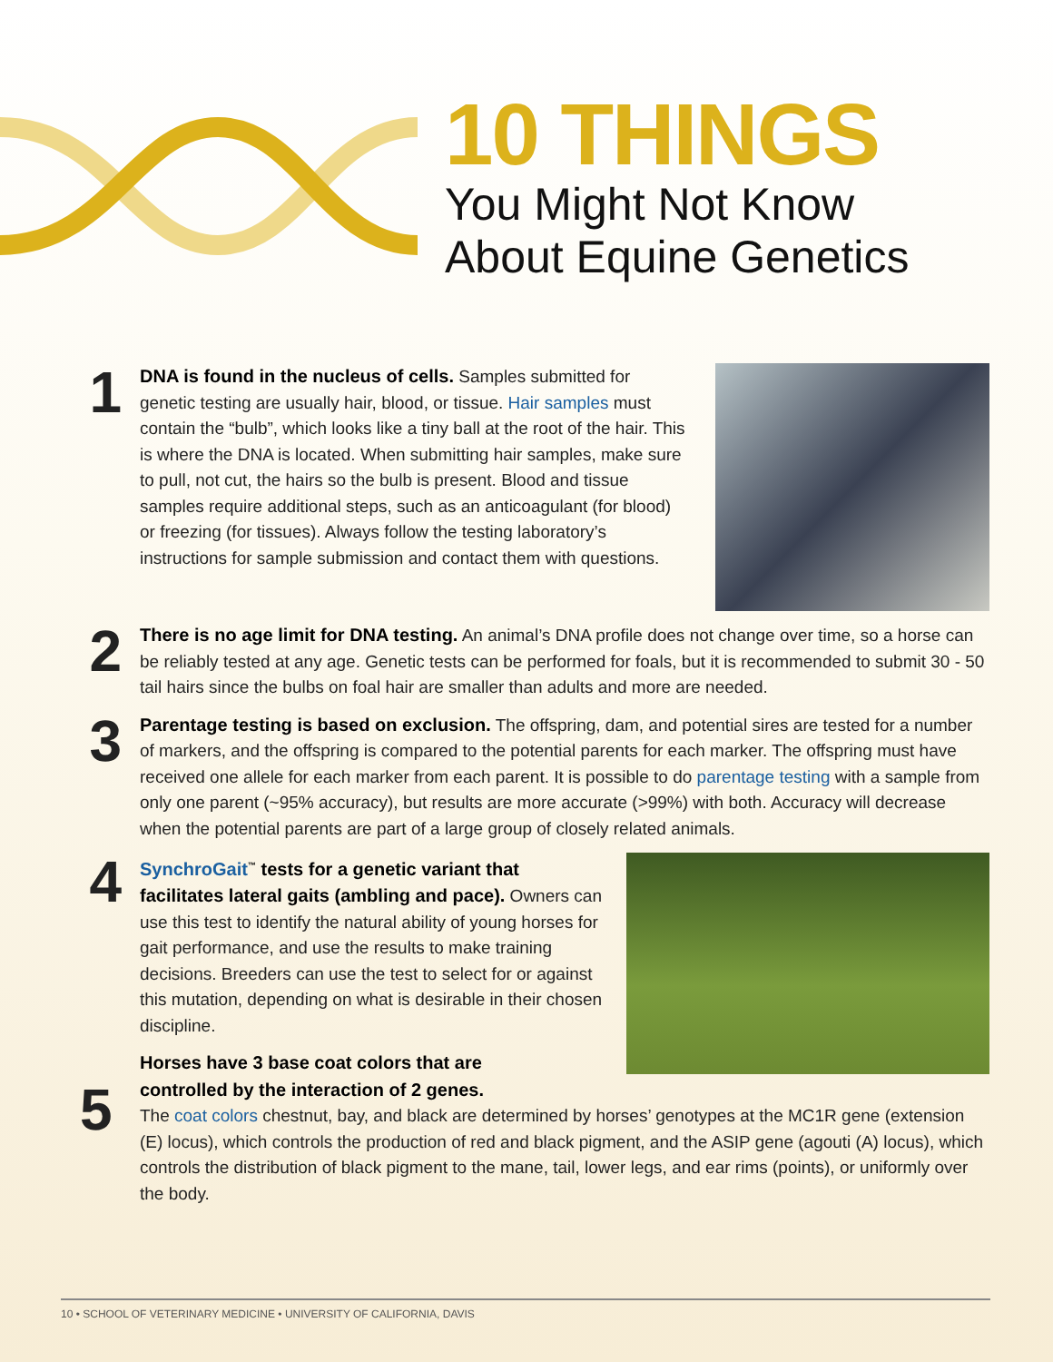10 THINGS
You Might Not Know
About Equine Genetics
1
DNA is found in the nucleus of cells. Samples submitted for genetic testing are usually hair, blood, or tissue. Hair samples must contain the “bulb”, which looks like a tiny ball at the root of the hair. This is where the DNA is located. When submitting hair samples, make sure to pull, not cut, the hairs so the bulb is present. Blood and tissue samples require additional steps, such as an anticoagulant (for blood) or freezing (for tissues). Always follow the testing laboratory’s instructions for sample submission and contact them with questions.
2
There is no age limit for DNA testing. An animal’s DNA profile does not change over time, so a horse can be reliably tested at any age. Genetic tests can be performed for foals, but it is recommended to submit 30 - 50 tail hairs since the bulbs on foal hair are smaller than adults and more are needed.
3
Parentage testing is based on exclusion. The offspring, dam, and potential sires are tested for a number of markers, and the offspring is compared to the potential parents for each marker. The offspring must have received one allele for each marker from each parent. It is possible to do parentage testing with a sample from only one parent (~95% accuracy), but results are more accurate (>99%) with both. Accuracy will decrease when the potential parents are part of a large group of closely related animals.
4
SynchroGait<sup>™</sup> tests for a genetic variant that facilitates lateral gaits (ambling and pace). Owners can use this test to identify the natural ability of young horses for gait performance, and use the results to make training decisions. Breeders can use the test to select for or against this mutation, depending on what is desirable in their chosen discipline.
Horses have 3 base coat colors that are
controlled by the interaction of 2 genes.
The coat colors chestnut, bay, and black are determined by horses’ genotypes at the MC1R gene (extension (E) locus), which controls the production of red and black pigment, and the ASIP gene (agouti (A) locus), which controls the distribution of black pigment to the mane, tail, lower legs, and ear rims (points), or uniformly over the body.
5
10 • SCHOOL OF VETERINARY MEDICINE • UNIVERSITY OF CALIFORNIA, DAVIS